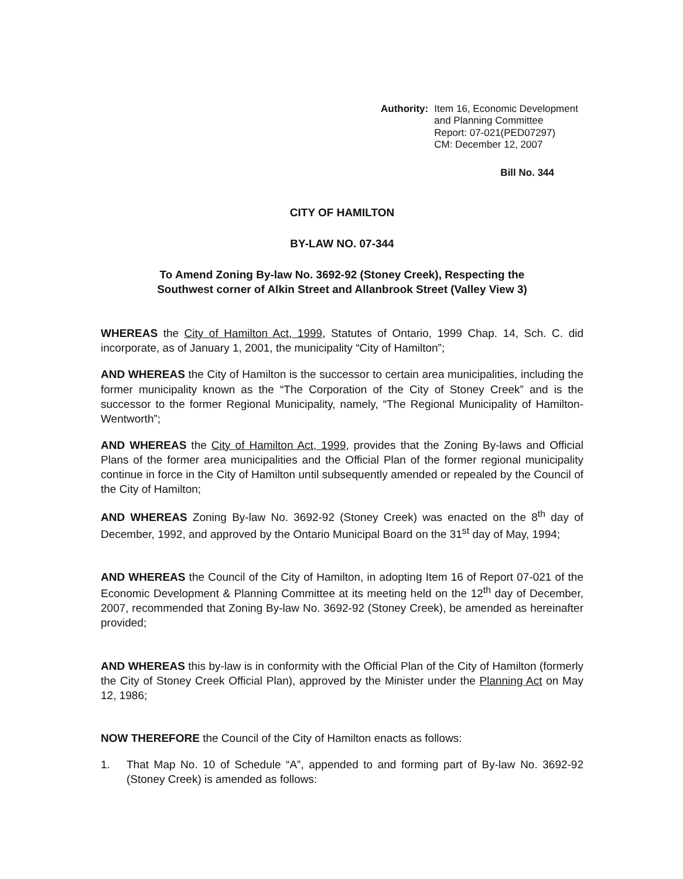Authority: Item 16, Economic Development
and Planning Committee
Report: 07-021(PED07297)
CM: December 12, 2007
Bill No. 344
CITY OF HAMILTON
BY-LAW NO. 07-344
To Amend Zoning By-law No. 3692-92 (Stoney Creek), Respecting the
Southwest corner of Alkin Street and Allanbrook Street (Valley View 3)
WHEREAS the City of Hamilton Act, 1999, Statutes of Ontario, 1999 Chap. 14, Sch. C. did incorporate, as of January 1, 2001, the municipality “City of Hamilton”;
AND WHEREAS the City of Hamilton is the successor to certain area municipalities, including the former municipality known as the “The Corporation of the City of Stoney Creek” and is the successor to the former Regional Municipality, namely, “The Regional Municipality of Hamilton-Wentworth”;
AND WHEREAS the City of Hamilton Act, 1999, provides that the Zoning By-laws and Official Plans of the former area municipalities and the Official Plan of the former regional municipality continue in force in the City of Hamilton until subsequently amended or repealed by the Council of the City of Hamilton;
AND WHEREAS Zoning By-law No. 3692-92 (Stoney Creek) was enacted on the 8<sup>th</sup> day of December, 1992, and approved by the Ontario Municipal Board on the 31<sup>st</sup> day of May, 1994;
AND WHEREAS the Council of the City of Hamilton, in adopting Item 16 of Report 07-021 of the Economic Development & Planning Committee at its meeting held on the 12<sup>th</sup> day of December, 2007, recommended that Zoning By-law No. 3692-92 (Stoney Creek), be amended as hereinafter provided;
AND WHEREAS this by-law is in conformity with the Official Plan of the City of Hamilton (formerly the City of Stoney Creek Official Plan), approved by the Minister under the Planning Act on May 12, 1986;
NOW THEREFORE the Council of the City of Hamilton enacts as follows:
1. That Map No. 10 of Schedule “A”, appended to and forming part of By-law No. 3692-92 (Stoney Creek) is amended as follows: